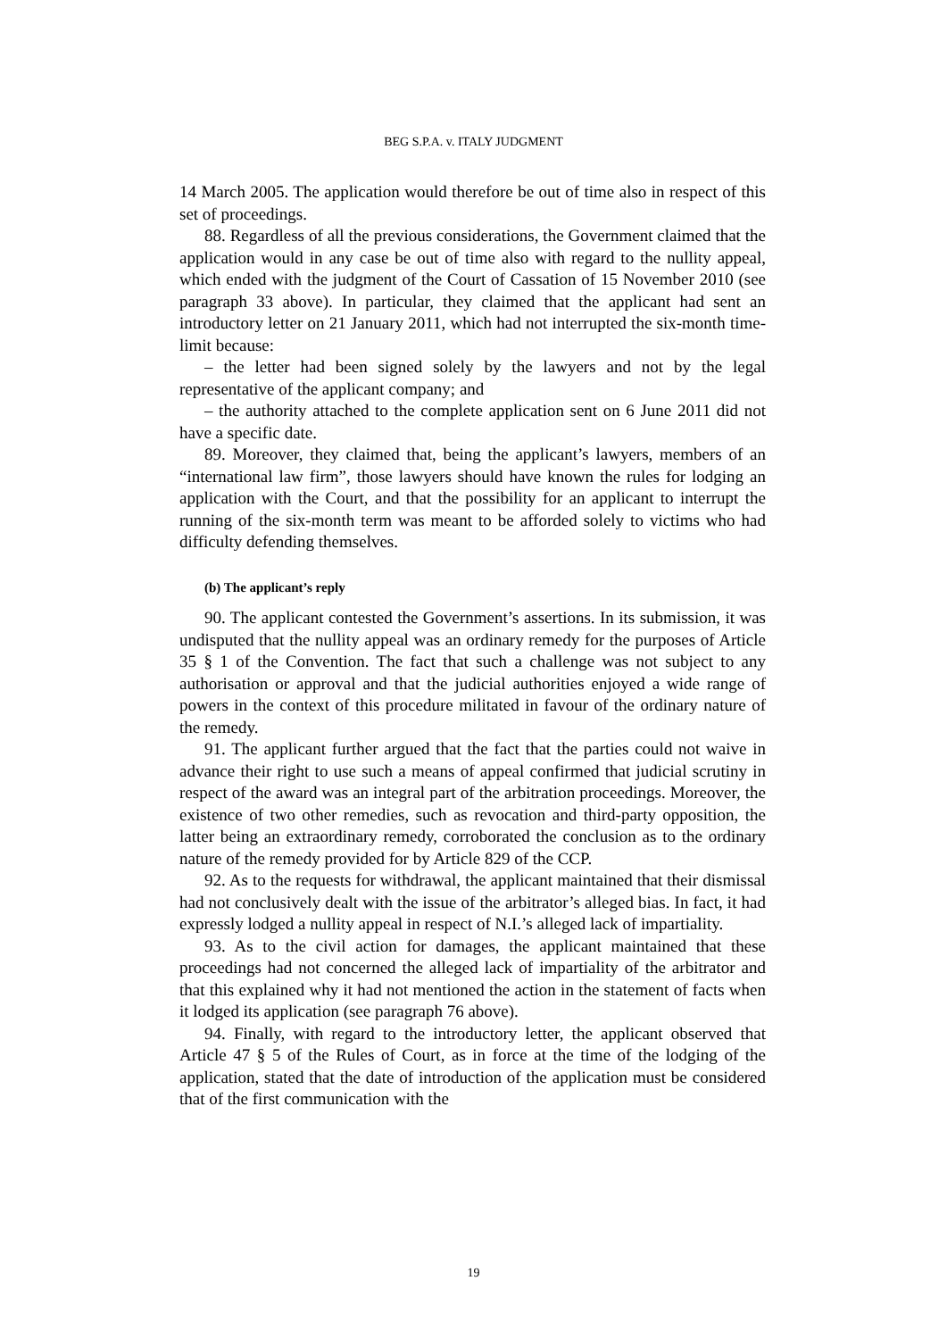BEG S.P.A. v. ITALY JUDGMENT
14 March 2005. The application would therefore be out of time also in respect of this set of proceedings.
88. Regardless of all the previous considerations, the Government claimed that the application would in any case be out of time also with regard to the nullity appeal, which ended with the judgment of the Court of Cassation of 15 November 2010 (see paragraph 33 above). In particular, they claimed that the applicant had sent an introductory letter on 21 January 2011, which had not interrupted the six-month time-limit because:
– the letter had been signed solely by the lawyers and not by the legal representative of the applicant company; and
– the authority attached to the complete application sent on 6 June 2011 did not have a specific date.
89. Moreover, they claimed that, being the applicant’s lawyers, members of an “international law firm”, those lawyers should have known the rules for lodging an application with the Court, and that the possibility for an applicant to interrupt the running of the six-month term was meant to be afforded solely to victims who had difficulty defending themselves.
(b) The applicant’s reply
90. The applicant contested the Government’s assertions. In its submission, it was undisputed that the nullity appeal was an ordinary remedy for the purposes of Article 35 § 1 of the Convention. The fact that such a challenge was not subject to any authorisation or approval and that the judicial authorities enjoyed a wide range of powers in the context of this procedure militated in favour of the ordinary nature of the remedy.
91. The applicant further argued that the fact that the parties could not waive in advance their right to use such a means of appeal confirmed that judicial scrutiny in respect of the award was an integral part of the arbitration proceedings. Moreover, the existence of two other remedies, such as revocation and third-party opposition, the latter being an extraordinary remedy, corroborated the conclusion as to the ordinary nature of the remedy provided for by Article 829 of the CCP.
92. As to the requests for withdrawal, the applicant maintained that their dismissal had not conclusively dealt with the issue of the arbitrator’s alleged bias. In fact, it had expressly lodged a nullity appeal in respect of N.I.’s alleged lack of impartiality.
93. As to the civil action for damages, the applicant maintained that these proceedings had not concerned the alleged lack of impartiality of the arbitrator and that this explained why it had not mentioned the action in the statement of facts when it lodged its application (see paragraph 76 above).
94. Finally, with regard to the introductory letter, the applicant observed that Article 47 § 5 of the Rules of Court, as in force at the time of the lodging of the application, stated that the date of introduction of the application must be considered that of the first communication with the
19